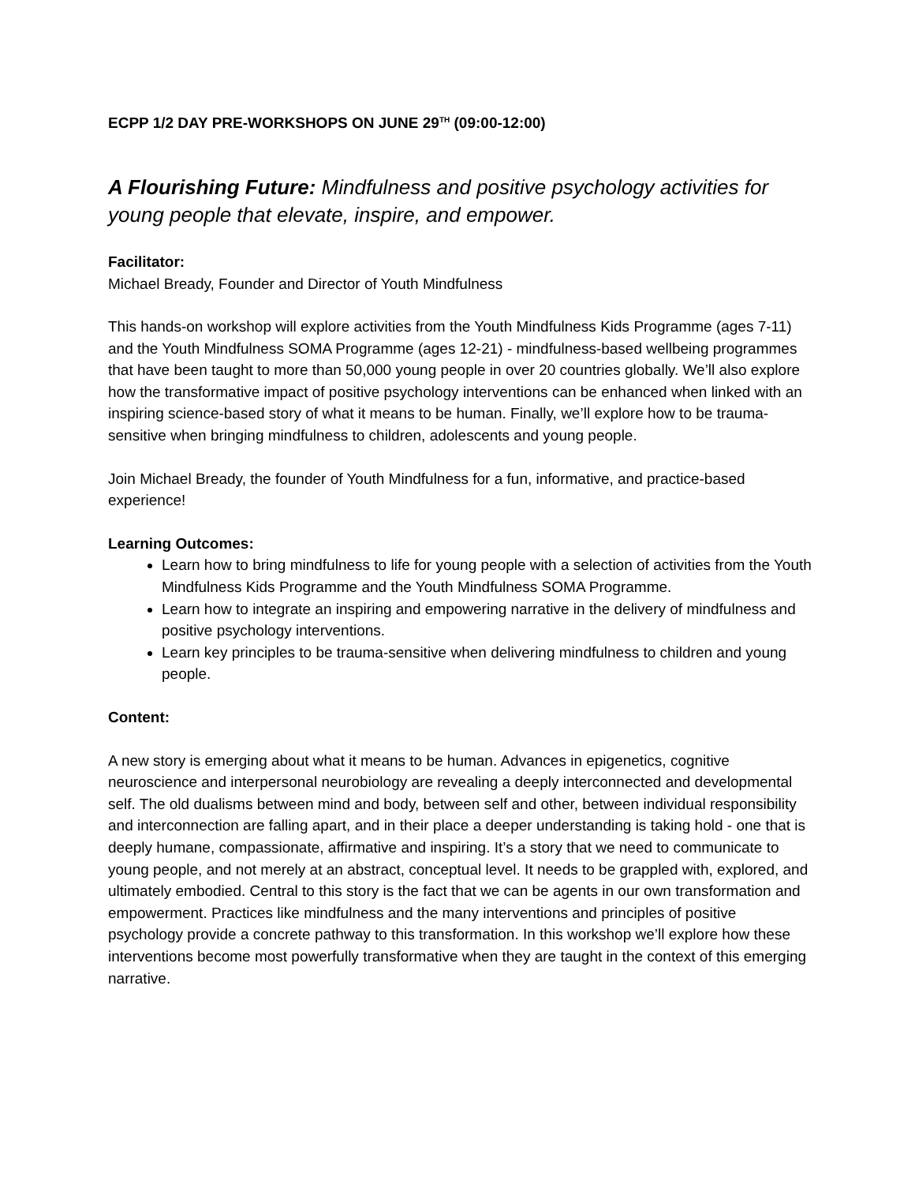ECPP 1/2 DAY PRE-WORKSHOPS ON JUNE 29<sup>TH</sup> (09:00-12:00)
A Flourishing Future: Mindfulness and positive psychology activities for young people that elevate, inspire, and empower.
Facilitator:
Michael Bready, Founder and Director of Youth Mindfulness
This hands-on workshop will explore activities from the Youth Mindfulness Kids Programme (ages 7-11) and the Youth Mindfulness SOMA Programme (ages 12-21) - mindfulness-based wellbeing programmes that have been taught to more than 50,000 young people in over 20 countries globally. We’ll also explore how the transformative impact of positive psychology interventions can be enhanced when linked with an inspiring science-based story of what it means to be human. Finally, we’ll explore how to be trauma-sensitive when bringing mindfulness to children, adolescents and young people.
Join Michael Bready, the founder of Youth Mindfulness for a fun, informative, and practice-based experience!
Learning Outcomes:
Learn how to bring mindfulness to life for young people with a selection of activities from the Youth Mindfulness Kids Programme and the Youth Mindfulness SOMA Programme.
Learn how to integrate an inspiring and empowering narrative in the delivery of mindfulness and positive psychology interventions.
Learn key principles to be trauma-sensitive when delivering mindfulness to children and young people.
Content:
A new story is emerging about what it means to be human. Advances in epigenetics, cognitive neuroscience and interpersonal neurobiology are revealing a deeply interconnected and developmental self. The old dualisms between mind and body, between self and other, between individual responsibility and interconnection are falling apart, and in their place a deeper understanding is taking hold - one that is deeply humane, compassionate, affirmative and inspiring. It’s a story that we need to communicate to young people, and not merely at an abstract, conceptual level. It needs to be grappled with, explored, and ultimately embodied. Central to this story is the fact that we can be agents in our own transformation and empowerment. Practices like mindfulness and the many interventions and principles of positive psychology provide a concrete pathway to this transformation. In this workshop we’ll explore how these interventions become most powerfully transformative when they are taught in the context of this emerging narrative.